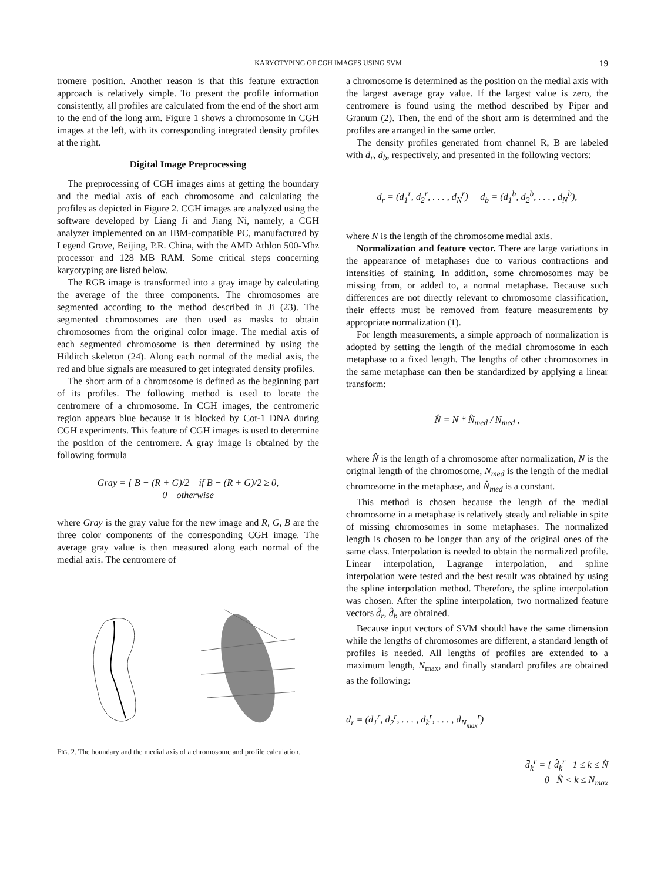KARYOTYPING OF CGH IMAGES USING SVM 19
tromere position. Another reason is that this feature extraction approach is relatively simple. To present the profile information consistently, all profiles are calculated from the end of the short arm to the end of the long arm. Figure 1 shows a chromosome in CGH images at the left, with its corresponding integrated density profiles at the right.
Digital Image Preprocessing
The preprocessing of CGH images aims at getting the boundary and the medial axis of each chromosome and calculating the profiles as depicted in Figure 2. CGH images are analyzed using the software developed by Liang Ji and Jiang Ni, namely, a CGH analyzer implemented on an IBM-compatible PC, manufactured by Legend Grove, Beijing, P.R. China, with the AMD Athlon 500-Mhz processor and 128 MB RAM. Some critical steps concerning karyotyping are listed below.
The RGB image is transformed into a gray image by calculating the average of the three components. The chromosomes are segmented according to the method described in Ji (23). The segmented chromosomes are then used as masks to obtain chromosomes from the original color image. The medial axis of each segmented chromosome is then determined by using the Hilditch skeleton (24). Along each normal of the medial axis, the red and blue signals are measured to get integrated density profiles.
The short arm of a chromosome is defined as the beginning part of its profiles. The following method is used to locate the centromere of a chromosome. In CGH images, the centromeric region appears blue because it is blocked by Cot-1 DNA during CGH experiments. This feature of CGH images is used to determine the position of the centromere. A gray image is obtained by the following formula
Gray = { B − (R + G)/2 if B − (R + G)/2 ≥ 0,
0 otherwise
where Gray is the gray value for the new image and R, G, B are the three color components of the corresponding CGH image. The average gray value is then measured along each normal of the medial axis. The centromere of
FIG. 2. The boundary and the medial axis of a chromosome and profile calculation.
a chromosome is determined as the position on the medial axis with the largest average gray value. If the largest value is zero, the centromere is found using the method described by Piper and Granum (2). Then, the end of the short arm is determined and the profiles are arranged in the same order.
The density profiles generated from channel R, B are labeled with d<sub>r</sub>, d<sub>b</sub>, respectively, and presented in the following vectors:
d<sub>r</sub> = (d<sub>1</sub><sup>r</sup>, d<sub>2</sub><sup>r</sup>, . . . , d<sub>N</sub><sup>r</sup>) d<sub>b</sub> = (d<sub>1</sub><sup>b</sup>, d<sub>2</sub><sup>b</sup>, . . . , d<sub>N</sub><sup>b</sup>),
where N is the length of the chromosome medial axis.
Normalization and feature vector. There are large variations in the appearance of metaphases due to various contractions and intensities of staining. In addition, some chromosomes may be missing from, or added to, a normal metaphase. Because such differences are not directly relevant to chromosome classification, their effects must be removed from feature measurements by appropriate normalization (1).
For length measurements, a simple approach of normalization is adopted by setting the length of the medial chromosome in each metaphase to a fixed length. The lengths of other chromosomes in the same metaphase can then be standardized by applying a linear transform:
N̂ = N * N̂<sub>med</sub> / N<sub>med</sub> ,
where N̂ is the length of a chromosome after normalization, N is the original length of the chromosome, N<sub>med</sub> is the length of the medial chromosome in the metaphase, and N̂<sub>med</sub> is a constant.
This method is chosen because the length of the medial chromosome in a metaphase is relatively steady and reliable in spite of missing chromosomes in some metaphases. The normalized length is chosen to be longer than any of the original ones of the same class. Interpolation is needed to obtain the normalized profile. Linear interpolation, Lagrange interpolation, and spline interpolation were tested and the best result was obtained by using the spline interpolation method. Therefore, the spline interpolation was chosen. After the spline interpolation, two normalized feature vectors d̂<sub>r</sub>, d̂<sub>b</sub> are obtained.
Because input vectors of SVM should have the same dimension while the lengths of chromosomes are different, a standard length of profiles is needed. All lengths of profiles are extended to a maximum length, N<sub>max</sub>, and finally standard profiles are obtained as the following:
d̄<sub>r</sub> = (d̄<sub>1</sub><sup>r</sup>, d̄<sub>2</sub><sup>r</sup>, . . . , d̄<sub>k</sub><sup>r</sup>, . . . , d̄<sub>N<sub>max</sub></sub><sup>r</sup>)
d̄<sub>k</sub><sup>r</sup> = { d̂<sub>k</sub><sup>r</sup> 1 ≤ k ≤ N̂
0 N̂ < k ≤ N<sub>max</sub>